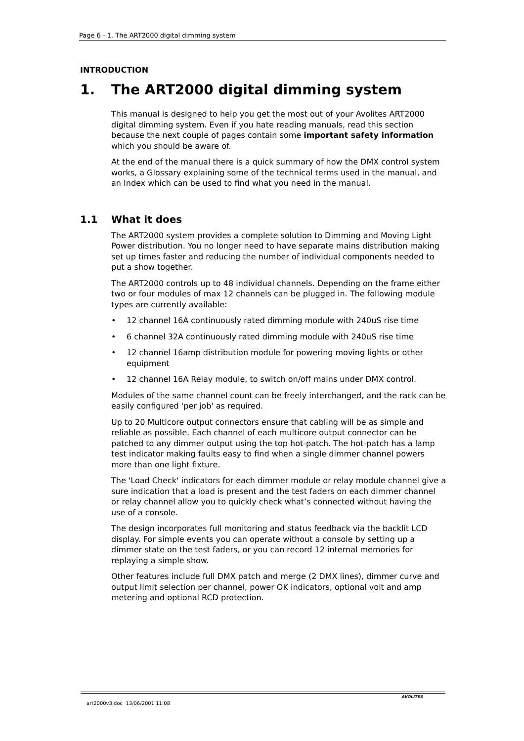Page 6 - 1. The ART2000 digital dimming system
INTRODUCTION
1. The ART2000 digital dimming system
This manual is designed to help you get the most out of your Avolites ART2000 digital dimming system. Even if you hate reading manuals, read this section because the next couple of pages contain some important safety information which you should be aware of.
At the end of the manual there is a quick summary of how the DMX control system works, a Glossary explaining some of the technical terms used in the manual, and an Index which can be used to find what you need in the manual.
1.1 What it does
The ART2000 system provides a complete solution to Dimming and Moving Light Power distribution. You no longer need to have separate mains distribution making set up times faster and reducing the number of individual components needed to put a show together.
The ART2000 controls up to 48 individual channels. Depending on the frame either two or four modules of max 12 channels can be plugged in. The following module types are currently available:
• 12 channel 16A continuously rated dimming module with 240uS rise time
• 6 channel 32A continuously rated dimming module with 240uS rise time
• 12 channel 16amp distribution module for powering moving lights or other equipment
• 12 channel 16A Relay module, to switch on/off mains under DMX control.
Modules of the same channel count can be freely interchanged, and the rack can be easily configured 'per job' as required.
Up to 20 Multicore output connectors ensure that cabling will be as simple and reliable as possible. Each channel of each multicore output connector can be patched to any dimmer output using the top hot-patch. The hot-patch has a lamp test indicator making faults easy to find when a single dimmer channel powers more than one light fixture.
The 'Load Check' indicators for each dimmer module or relay module channel give a sure indication that a load is present and the test faders on each dimmer channel or relay channel allow you to quickly check what’s connected without having the use of a console.
The design incorporates full monitoring and status feedback via the backlit LCD display. For simple events you can operate without a console by setting up a dimmer state on the test faders, or you can record 12 internal memories for replaying a simple show.
Other features include full DMX patch and merge (2 DMX lines), dimmer curve and output limit selection per channel, power OK indicators, optional volt and amp metering and optional RCD protection.
art2000v3.doc 13/06/2001 11:08
AVOLITES